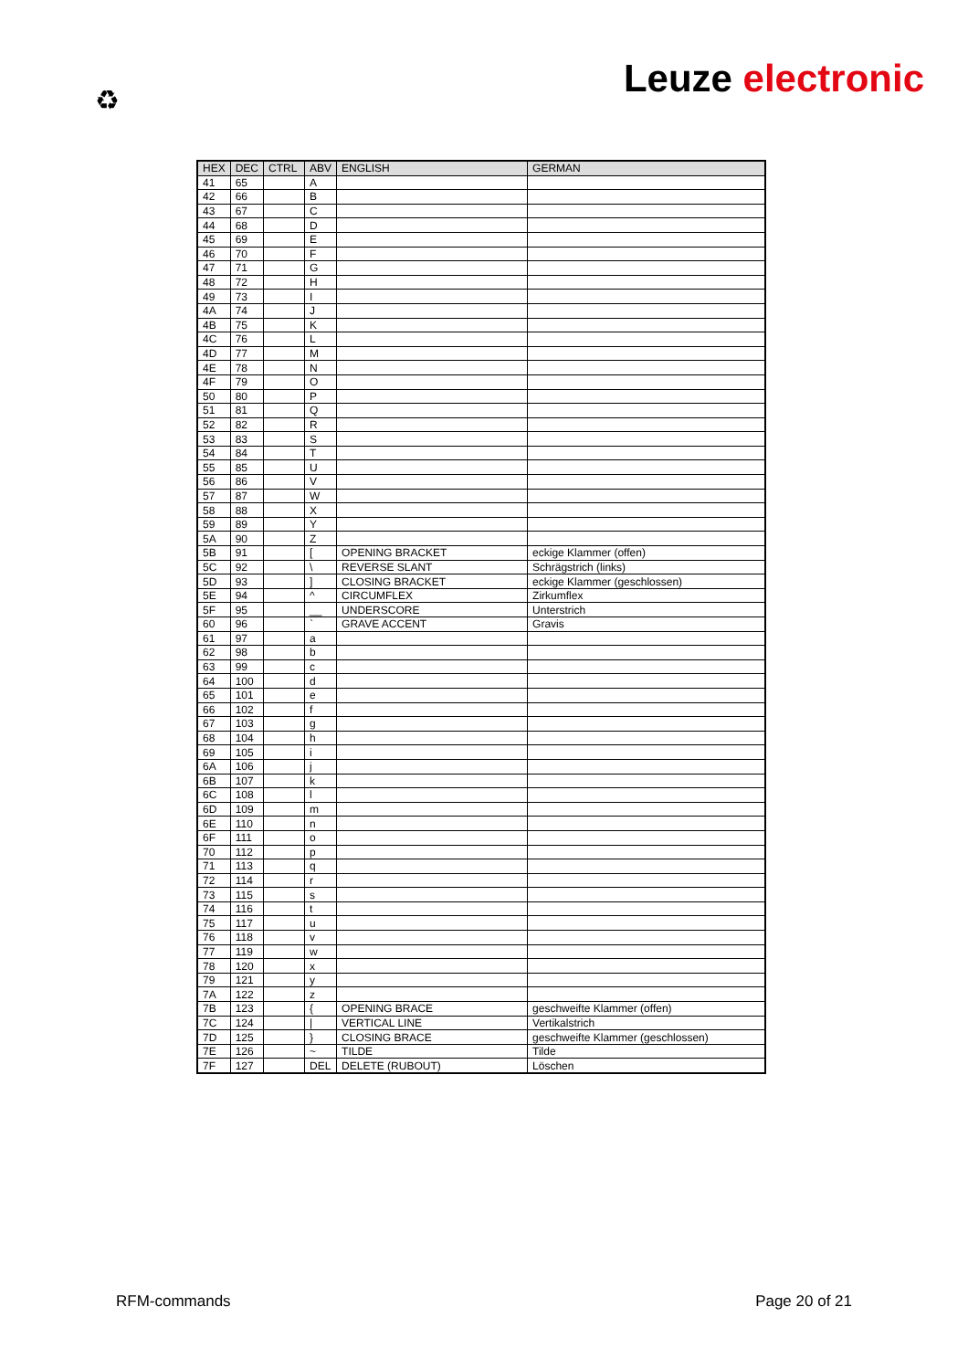♻ Leuze electronic
| HEX | DEC | CTRL | ABV | ENGLISH | GERMAN |
| --- | --- | --- | --- | --- | --- |
| 41 | 65 | | A | | |
| 42 | 66 | | B | | |
| 43 | 67 | | C | | |
| 44 | 68 | | D | | |
| 45 | 69 | | E | | |
| 46 | 70 | | F | | |
| 47 | 71 | | G | | |
| 48 | 72 | | H | | |
| 49 | 73 | | I | | |
| 4A | 74 | | J | | |
| 4B | 75 | | K | | |
| 4C | 76 | | L | | |
| 4D | 77 | | M | | |
| 4E | 78 | | N | | |
| 4F | 79 | | O | | |
| 50 | 80 | | P | | |
| 51 | 81 | | Q | | |
| 52 | 82 | | R | | |
| 53 | 83 | | S | | |
| 54 | 84 | | T | | |
| 55 | 85 | | U | | |
| 56 | 86 | | V | | |
| 57 | 87 | | W | | |
| 58 | 88 | | X | | |
| 59 | 89 | | Y | | |
| 5A | 90 | | Z | | |
| 5B | 91 | | [ | OPENING BRACKET | eckige Klammer (offen) |
| 5C | 92 | | \ | REVERSE SLANT | Schrägstrich (links) |
| 5D | 93 | | ] | CLOSING BRACKET | eckige Klammer (geschlossen) |
| 5E | 94 | | ^ | CIRCUMFLEX | Zirkumflex |
| 5F | 95 | | __ | UNDERSCORE | Unterstrich |
| 60 | 96 | | ` | GRAVE ACCENT | Gravis |
| 61 | 97 | | a | | |
| 62 | 98 | | b | | |
| 63 | 99 | | c | | |
| 64 | 100 | | d | | |
| 65 | 101 | | e | | |
| 66 | 102 | | f | | |
| 67 | 103 | | g | | |
| 68 | 104 | | h | | |
| 69 | 105 | | i | | |
| 6A | 106 | | j | | |
| 6B | 107 | | k | | |
| 6C | 108 | | l | | |
| 6D | 109 | | m | | |
| 6E | 110 | | n | | |
| 6F | 111 | | o | | |
| 70 | 112 | | p | | |
| 71 | 113 | | q | | |
| 72 | 114 | | r | | |
| 73 | 115 | | s | | |
| 74 | 116 | | t | | |
| 75 | 117 | | u | | |
| 76 | 118 | | v | | |
| 77 | 119 | | w | | |
| 78 | 120 | | x | | |
| 79 | 121 | | y | | |
| 7A | 122 | | z | | |
| 7B | 123 | | { | OPENING BRACE | geschweifte Klammer (offen) |
| 7C | 124 | | / | VERTICAL LINE | Vertikalstrich |
| 7D | 125 | | } | CLOSING BRACE | geschweifte Klammer (geschlossen) |
| 7E | 126 | | ~ | TILDE | Tilde |
| 7F | 127 | | DEL | DELETE (RUBOUT) | Löschen |
RFM-commands Page 20 of 21